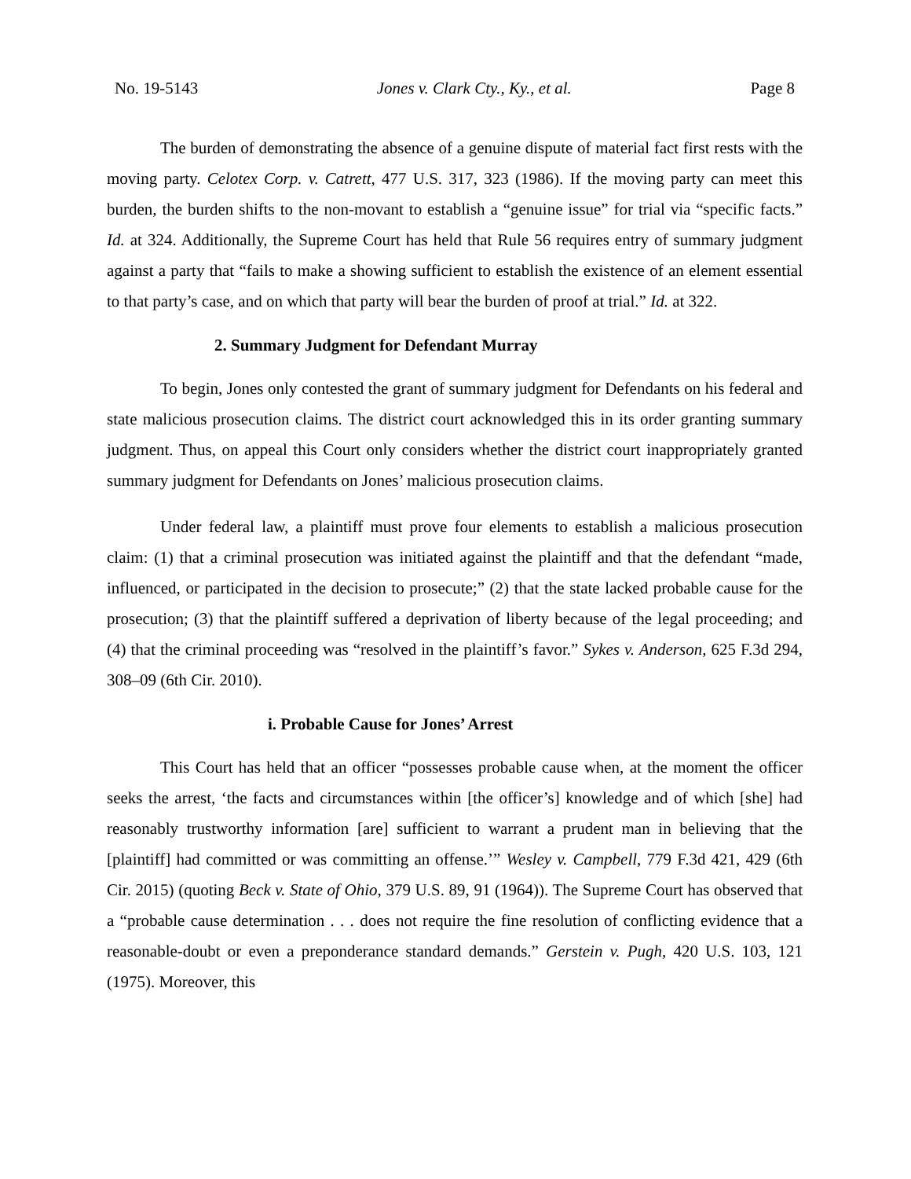No. 19-5143 Jones v. Clark Cty., Ky., et al. Page 8
The burden of demonstrating the absence of a genuine dispute of material fact first rests with the moving party. Celotex Corp. v. Catrett, 477 U.S. 317, 323 (1986). If the moving party can meet this burden, the burden shifts to the non-movant to establish a “genuine issue” for trial via “specific facts.” Id. at 324. Additionally, the Supreme Court has held that Rule 56 requires entry of summary judgment against a party that “fails to make a showing sufficient to establish the existence of an element essential to that party’s case, and on which that party will bear the burden of proof at trial.” Id. at 322.
2. Summary Judgment for Defendant Murray
To begin, Jones only contested the grant of summary judgment for Defendants on his federal and state malicious prosecution claims. The district court acknowledged this in its order granting summary judgment. Thus, on appeal this Court only considers whether the district court inappropriately granted summary judgment for Defendants on Jones’ malicious prosecution claims.
Under federal law, a plaintiff must prove four elements to establish a malicious prosecution claim: (1) that a criminal prosecution was initiated against the plaintiff and that the defendant “made, influenced, or participated in the decision to prosecute;” (2) that the state lacked probable cause for the prosecution; (3) that the plaintiff suffered a deprivation of liberty because of the legal proceeding; and (4) that the criminal proceeding was “resolved in the plaintiff’s favor.” Sykes v. Anderson, 625 F.3d 294, 308–09 (6th Cir. 2010).
i. Probable Cause for Jones’ Arrest
This Court has held that an officer “possesses probable cause when, at the moment the officer seeks the arrest, ‘the facts and circumstances within [the officer’s] knowledge and of which [she] had reasonably trustworthy information [are] sufficient to warrant a prudent man in believing that the [plaintiff] had committed or was committing an offense.’” Wesley v. Campbell, 779 F.3d 421, 429 (6th Cir. 2015) (quoting Beck v. State of Ohio, 379 U.S. 89, 91 (1964)). The Supreme Court has observed that a “probable cause determination . . . does not require the fine resolution of conflicting evidence that a reasonable-doubt or even a preponderance standard demands.” Gerstein v. Pugh, 420 U.S. 103, 121 (1975). Moreover, this